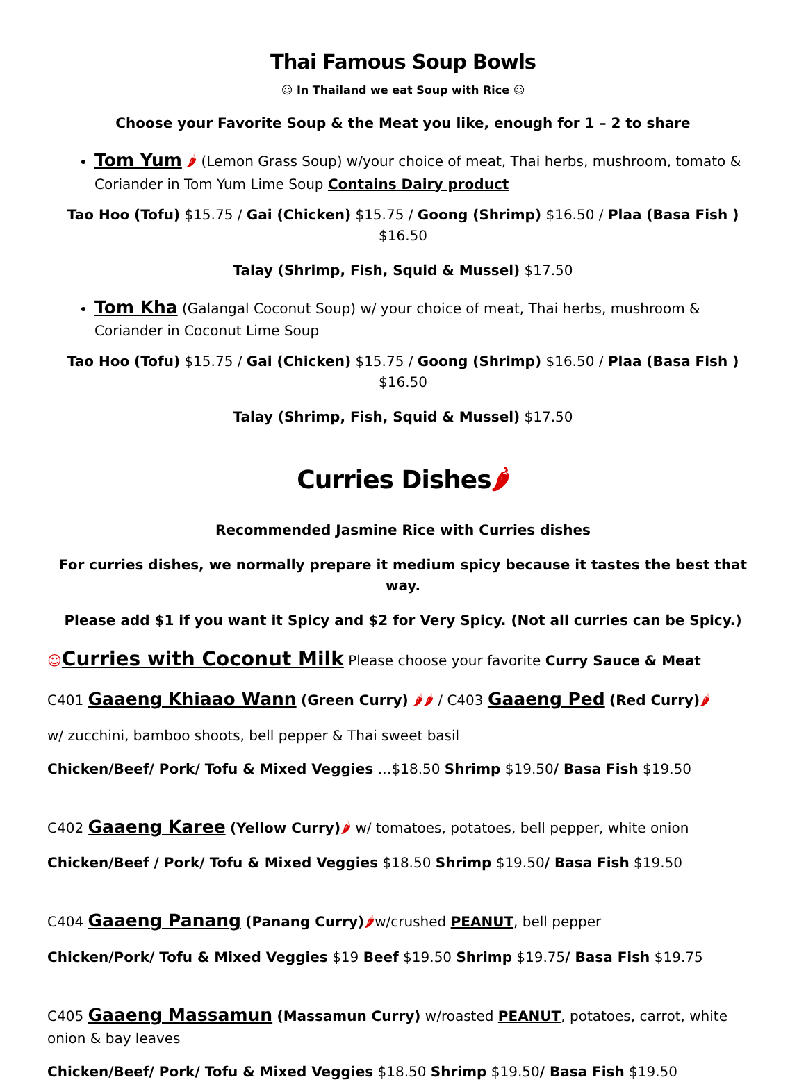Thai Famous Soup Bowls
☺ In Thailand we eat Soup with Rice ☺
Choose your Favorite Soup & the Meat you like, enough for 1 – 2 to share
Tom Yum 🌶 (Lemon Grass Soup) w/your choice of meat, Thai herbs, mushroom, tomato & Coriander in Tom Yum Lime Soup Contains Dairy product
Tao Hoo (Tofu) $15.75 / Gai (Chicken) $15.75 / Goong (Shrimp) $16.50 / Plaa (Basa Fish ) $16.50
Talay (Shrimp, Fish, Squid & Mussel) $17.50
Tom Kha (Galangal Coconut Soup) w/ your choice of meat, Thai herbs, mushroom & Coriander in Coconut Lime Soup
Tao Hoo (Tofu) $15.75 / Gai (Chicken) $15.75 / Goong (Shrimp) $16.50 / Plaa (Basa Fish ) $16.50
Talay (Shrimp, Fish, Squid & Mussel) $17.50
Curries Dishes🌶
Recommended Jasmine Rice with Curries dishes
For curries dishes, we normally prepare it medium spicy because it tastes the best that way.
Please add $1 if you want it Spicy and $2 for Very Spicy. (Not all curries can be Spicy.)
☺Curries with Coconut Milk Please choose your favorite Curry Sauce & Meat
C401 Gaaeng Khiaao Wann (Green Curry) 🌶🌶 / C403 Gaaeng Ped (Red Curry)🌶
w/ zucchini, bamboo shoots, bell pepper & Thai sweet basil
Chicken/Beef/ Pork/ Tofu & Mixed Veggies …$18.50 Shrimp $19.50/ Basa Fish $19.50
C402 Gaaeng Karee (Yellow Curry)🌶 w/ tomatoes, potatoes, bell pepper, white onion
Chicken/Beef / Pork/ Tofu & Mixed Veggies $18.50 Shrimp $19.50/ Basa Fish $19.50
C404 Gaaeng Panang (Panang Curry)🌶w/crushed PEANUT, bell pepper
Chicken/Pork/ Tofu & Mixed Veggies $19 Beef $19.50 Shrimp $19.75/ Basa Fish $19.75
C405 Gaaeng Massamun (Massamun Curry) w/roasted PEANUT, potatoes, carrot, white onion & bay leaves
Chicken/Beef/ Pork/ Tofu & Mixed Veggies $18.50 Shrimp $19.50/ Basa Fish $19.50